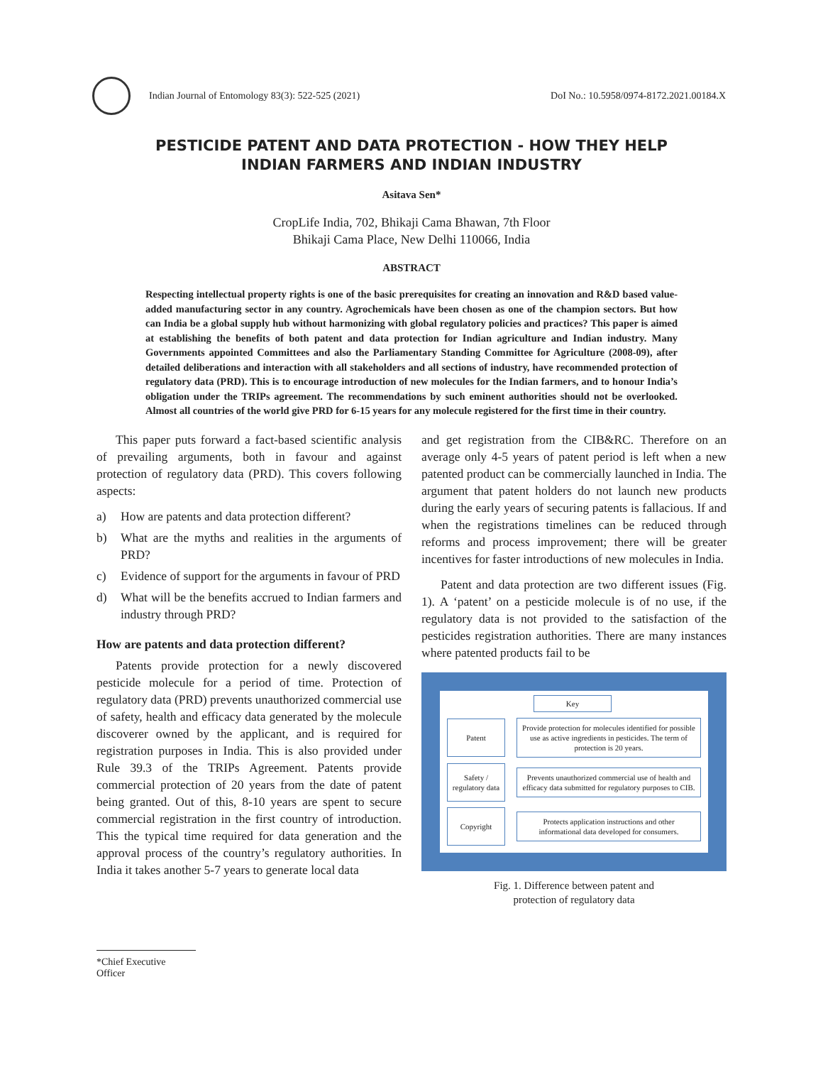Indian Journal of Entomology 83(3): 522-525 (2021)
DoI No.: 10.5958/0974-8172.2021.00184.X
PESTICIDE PATENT AND DATA PROTECTION - HOW THEY HELP
INDIAN FARMERS AND INDIAN INDUSTRY
Asitava Sen*
CropLife India, 702, Bhikaji Cama Bhawan, 7th Floor
Bhikaji Cama Place, New Delhi 110066, India
ABSTRACT
Respecting intellectual property rights is one of the basic prerequisites for creating an innovation and R&D based value-added manufacturing sector in any country. Agrochemicals have been chosen as one of the champion sectors. But how can India be a global supply hub without harmonizing with global regulatory policies and practices? This paper is aimed at establishing the benefits of both patent and data protection for Indian agriculture and Indian industry. Many Governments appointed Committees and also the Parliamentary Standing Committee for Agriculture (2008-09), after detailed deliberations and interaction with all stakeholders and all sections of industry, have recommended protection of regulatory data (PRD). This is to encourage introduction of new molecules for the Indian farmers, and to honour India’s obligation under the TRIPs agreement. The recommendations by such eminent authorities should not be overlooked. Almost all countries of the world give PRD for 6-15 years for any molecule registered for the first time in their country.
This paper puts forward a fact-based scientific analysis of prevailing arguments, both in favour and against protection of regulatory data (PRD). This covers following aspects:
a) How are patents and data protection different?
b) What are the myths and realities in the arguments of PRD?
c) Evidence of support for the arguments in favour of PRD
d) What will be the benefits accrued to Indian farmers and industry through PRD?
How are patents and data protection different?
Patents provide protection for a newly discovered pesticide molecule for a period of time. Protection of regulatory data (PRD) prevents unauthorized commercial use of safety, health and efficacy data generated by the molecule discoverer owned by the applicant, and is required for registration purposes in India. This is also provided under Rule 39.3 of the TRIPs Agreement. Patents provide commercial protection of 20 years from the date of patent being granted. Out of this, 8-10 years are spent to secure commercial registration in the first country of introduction. This the typical time required for data generation and the approval process of the country’s regulatory authorities. In India it takes another 5-7 years to generate local data
and get registration from the CIB&RC. Therefore on an average only 4-5 years of patent period is left when a new patented product can be commercially launched in India. The argument that patent holders do not launch new products during the early years of securing patents is fallacious. If and when the registrations timelines can be reduced through reforms and process improvement; there will be greater incentives for faster introductions of new molecules in India.
Patent and data protection are two different issues (Fig. 1). A ‘patent’ on a pesticide molecule is of no use, if the regulatory data is not provided to the satisfaction of the pesticides registration authorities. There are many instances where patented products fail to be
Key
Patent
Provide protection for molecules identified for possible use as active ingredients in pesticides. The term of protection is 20 years.
Safety / regulatory data
Prevents unauthorized commercial use of health and efficacy data submitted for regulatory purposes to CIB.
Copyright
Protects application instructions and other informational data developed for consumers.
Fig. 1. Difference between patent and
protection of regulatory data
*Chief Executive Officer